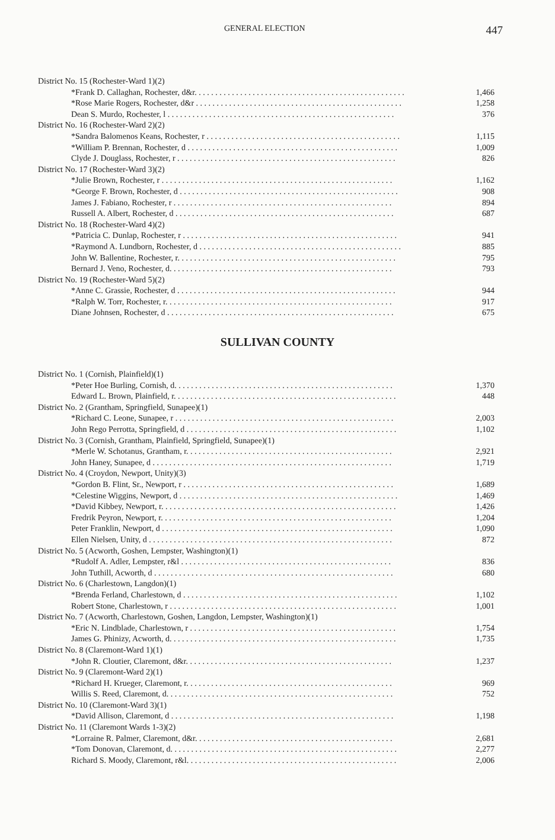GENERAL ELECTION 447
| District No. 15 (Rochester-Ward 1)(2) | |
| *Frank D. Callaghan, Rochester, d&r. . . . . . . . . . . . . . . . . . . . . . . . . . . . . . . . . . . . . . . . . . . . . . . . . . . | 1,466 |
| *Rose Marie Rogers, Rochester, d&r . . . . . . . . . . . . . . . . . . . . . . . . . . . . . . . . . . . . . . . . . . . . . . . . . . | 1,258 |
| Dean S. Murdo, Rochester, l . . . . . . . . . . . . . . . . . . . . . . . . . . . . . . . . . . . . . . . . . . . . . . . . . . . . . . . | 376 |
| District No. 16 (Rochester-Ward 2)(2) | |
| *Sandra Balomenos Keans, Rochester, r . . . . . . . . . . . . . . . . . . . . . . . . . . . . . . . . . . . . . . . . . . . . . . . | 1,115 |
| *William P. Brennan, Rochester, d . . . . . . . . . . . . . . . . . . . . . . . . . . . . . . . . . . . . . . . . . . . . . . . . . . . | 1,009 |
| Clyde J. Douglass, Rochester, r . . . . . . . . . . . . . . . . . . . . . . . . . . . . . . . . . . . . . . . . . . . . . . . . . . . . . | 826 |
| District No. 17 (Rochester-Ward 3)(2) | |
| *Julie Brown, Rochester, r . . . . . . . . . . . . . . . . . . . . . . . . . . . . . . . . . . . . . . . . . . . . . . . . . . . . . . . . | 1,162 |
| *George F. Brown, Rochester, d . . . . . . . . . . . . . . . . . . . . . . . . . . . . . . . . . . . . . . . . . . . . . . . . . . . . . | 908 |
| James J. Fabiano, Rochester, r . . . . . . . . . . . . . . . . . . . . . . . . . . . . . . . . . . . . . . . . . . . . . . . . . . . . . | 894 |
| Russell A. Albert, Rochester, d . . . . . . . . . . . . . . . . . . . . . . . . . . . . . . . . . . . . . . . . . . . . . . . . . . . . . | 687 |
| District No. 18 (Rochester-Ward 4)(2) | |
| *Patricia C. Dunlap, Rochester, r . . . . . . . . . . . . . . . . . . . . . . . . . . . . . . . . . . . . . . . . . . . . . . . . . . . . | 941 |
| *Raymond A. Lundborn, Rochester, d . . . . . . . . . . . . . . . . . . . . . . . . . . . . . . . . . . . . . . . . . . . . . . . . . | 885 |
| John W. Ballentine, Rochester, r. . . . . . . . . . . . . . . . . . . . . . . . . . . . . . . . . . . . . . . . . . . . . . . . . . . . . | 795 |
| Bernard J. Veno, Rochester, d. . . . . . . . . . . . . . . . . . . . . . . . . . . . . . . . . . . . . . . . . . . . . . . . . . . . . . | 793 |
| District No. 19 (Rochester-Ward 5)(2) | |
| *Anne C. Grassie, Rochester, d . . . . . . . . . . . . . . . . . . . . . . . . . . . . . . . . . . . . . . . . . . . . . . . . . . . . . | 944 |
| *Ralph W. Torr, Rochester, r. . . . . . . . . . . . . . . . . . . . . . . . . . . . . . . . . . . . . . . . . . . . . . . . . . . . . . . | 917 |
| Diane Johnsen, Rochester, d . . . . . . . . . . . . . . . . . . . . . . . . . . . . . . . . . . . . . . . . . . . . . . . . . . . . . . . | 675 |
SULLIVAN COUNTY
| District No. 1 (Cornish, Plainfield)(1) | |
| *Peter Hoe Burling, Cornish, d. . . . . . . . . . . . . . . . . . . . . . . . . . . . . . . . . . . . . . . . . . . . . . . . . . . . . | 1,370 |
| Edward L. Brown, Plainfield, r. . . . . . . . . . . . . . . . . . . . . . . . . . . . . . . . . . . . . . . . . . . . . . . . . . . . . . | 448 |
| District No. 2 (Grantham, Springfield, Sunapee)(1) | |
| *Richard C. Leone, Sunapee, r . . . . . . . . . . . . . . . . . . . . . . . . . . . . . . . . . . . . . . . . . . . . . . . . . . . . . | 2,003 |
| John Rego Perrotta, Springfield, d . . . . . . . . . . . . . . . . . . . . . . . . . . . . . . . . . . . . . . . . . . . . . . . . . . . | 1,102 |
| District No. 3 (Cornish, Grantham, Plainfield, Springfield, Sunapee)(1) | |
| *Merle W. Schotanus, Grantham, r. . . . . . . . . . . . . . . . . . . . . . . . . . . . . . . . . . . . . . . . . . . . . . . . . . | 2,921 |
| John Haney, Sunapee, d . . . . . . . . . . . . . . . . . . . . . . . . . . . . . . . . . . . . . . . . . . . . . . . . . . . . . . . . . . | 1,719 |
| District No. 4 (Croydon, Newport, Unity)(3) | |
| *Gordon B. Flint, Sr., Newport, r . . . . . . . . . . . . . . . . . . . . . . . . . . . . . . . . . . . . . . . . . . . . . . . . . . . | 1,689 |
| *Celestine Wiggins, Newport, d . . . . . . . . . . . . . . . . . . . . . . . . . . . . . . . . . . . . . . . . . . . . . . . . . . . . . | 1,469 |
| *David Kibbey, Newport, r. . . . . . . . . . . . . . . . . . . . . . . . . . . . . . . . . . . . . . . . . . . . . . . . . . . . . . . . . | 1,426 |
| Fredrik Peyron, Newport, r. . . . . . . . . . . . . . . . . . . . . . . . . . . . . . . . . . . . . . . . . . . . . . . . . . . . . . . . | 1,204 |
| Peter Franklin, Newport, d . . . . . . . . . . . . . . . . . . . . . . . . . . . . . . . . . . . . . . . . . . . . . . . . . . . . . . . . | 1,090 |
| Ellen Nielsen, Unity, d . . . . . . . . . . . . . . . . . . . . . . . . . . . . . . . . . . . . . . . . . . . . . . . . . . . . . . . . . . . | 872 |
| District No. 5 (Acworth, Goshen, Lempster, Washington)(1) | |
| *Rudolf A. Adler, Lempster, r&l . . . . . . . . . . . . . . . . . . . . . . . . . . . . . . . . . . . . . . . . . . . . . . . . . . . | 836 |
| John Tuthill, Acworth, d . . . . . . . . . . . . . . . . . . . . . . . . . . . . . . . . . . . . . . . . . . . . . . . . . . . . . . . . . . | 680 |
| District No. 6 (Charlestown, Langdon)(1) | |
| *Brenda Ferland, Charlestown, d . . . . . . . . . . . . . . . . . . . . . . . . . . . . . . . . . . . . . . . . . . . . . . . . . . . . | 1,102 |
| Robert Stone, Charlestown, r . . . . . . . . . . . . . . . . . . . . . . . . . . . . . . . . . . . . . . . . . . . . . . . . . . . . . . . | 1,001 |
| District No. 7 (Acworth, Charlestown, Goshen, Langdon, Lempster, Washington)(1) | |
| *Eric N. Lindblade, Charlestown, r . . . . . . . . . . . . . . . . . . . . . . . . . . . . . . . . . . . . . . . . . . . . . . . . . . | 1,754 |
| James G. Phinizy, Acworth, d. . . . . . . . . . . . . . . . . . . . . . . . . . . . . . . . . . . . . . . . . . . . . . . . . . . . . . . | 1,735 |
| District No. 8 (Claremont-Ward 1)(1) | |
| *John R. Cloutier, Claremont, d&r. . . . . . . . . . . . . . . . . . . . . . . . . . . . . . . . . . . . . . . . . . . . . . . . . . | 1,237 |
| District No. 9 (Claremont-Ward 2)(1) | |
| *Richard H. Krueger, Claremont, r. . . . . . . . . . . . . . . . . . . . . . . . . . . . . . . . . . . . . . . . . . . . . . . . . . | 969 |
| Willis S. Reed, Claremont, d. . . . . . . . . . . . . . . . . . . . . . . . . . . . . . . . . . . . . . . . . . . . . . . . . . . . . . . | 752 |
| District No. 10 (Claremont-Ward 3)(1) | |
| *David Allison, Claremont, d . . . . . . . . . . . . . . . . . . . . . . . . . . . . . . . . . . . . . . . . . . . . . . . . . . . . . . | 1,198 |
| District No. 11 (Claremont Wards 1-3)(2) | |
| *Lorraine R. Palmer, Claremont, d&r. . . . . . . . . . . . . . . . . . . . . . . . . . . . . . . . . . . . . . . . . . . . . . . . | 2,681 |
| *Tom Donovan, Claremont, d. . . . . . . . . . . . . . . . . . . . . . . . . . . . . . . . . . . . . . . . . . . . . . . . . . . . . . . | 2,277 |
| Richard S. Moody, Claremont, r&l. . . . . . . . . . . . . . . . . . . . . . . . . . . . . . . . . . . . . . . . . . . . . . . . . . . | 2,006 |